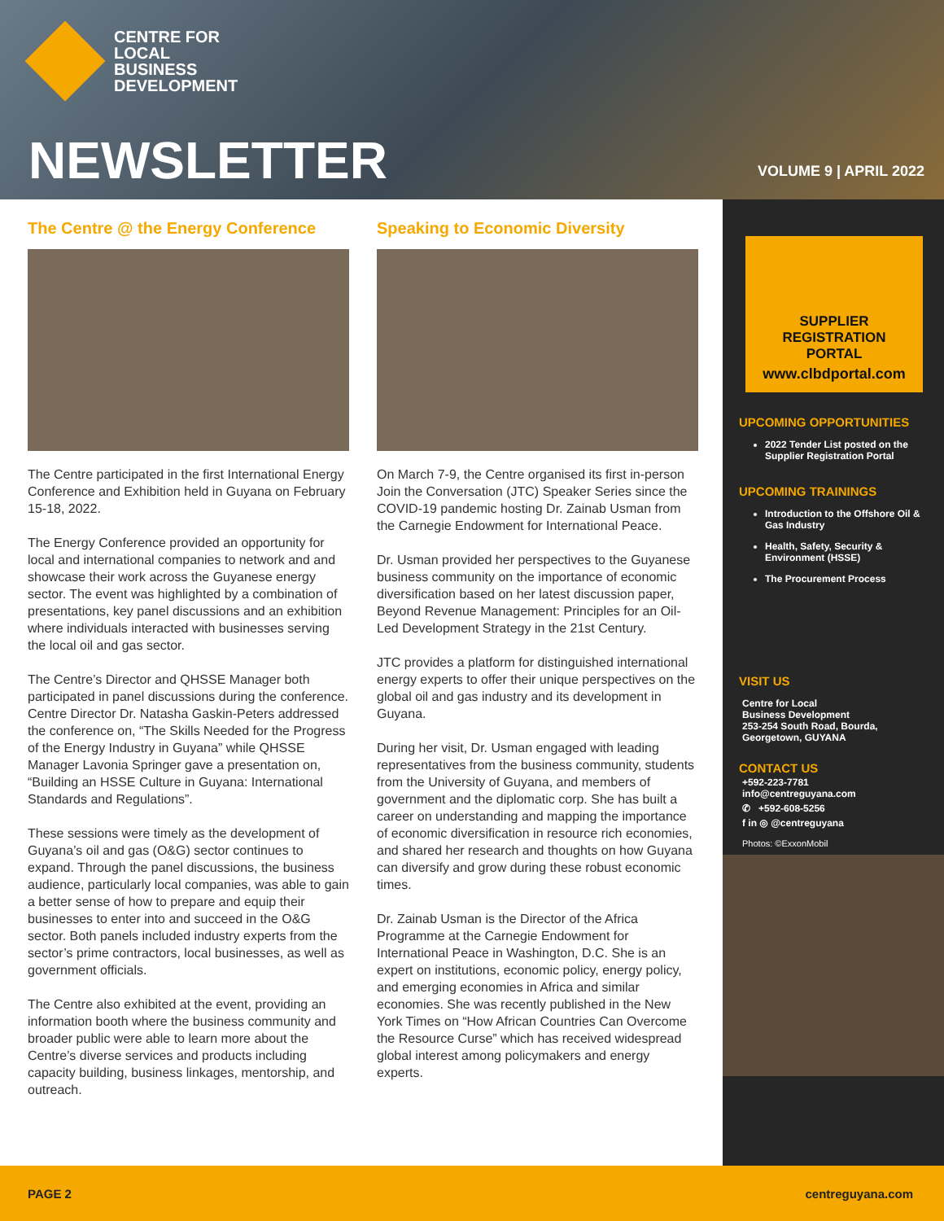CENTRE FOR
LOCAL
BUSINESS
DEVELOPMENT
NEWSLETTER VOLUME 9 | APRIL 2022
The Centre @ the Energy Conference
The Centre participated in the first International Energy Conference and Exhibition held in Guyana on February 15-18, 2022.
The Energy Conference provided an opportunity for local and international companies to network and and showcase their work across the Guyanese energy sector. The event was highlighted by a combination of presentations, key panel discussions and an exhibition where individuals interacted with businesses serving the local oil and gas sector.
The Centre’s Director and QHSSE Manager both participated in panel discussions during the conference. Centre Director Dr. Natasha Gaskin-Peters addressed the conference on, “The Skills Needed for the Progress of the Energy Industry in Guyana” while QHSSE Manager Lavonia Springer gave a presentation on, “Building an HSSE Culture in Guyana: International Standards and Regulations”.
These sessions were timely as the development of Guyana’s oil and gas (O&G) sector continues to expand. Through the panel discussions, the business audience, particularly local companies, was able to gain a better sense of how to prepare and equip their businesses to enter into and succeed in the O&G sector. Both panels included industry experts from the sector’s prime contractors, local businesses, as well as government officials.
The Centre also exhibited at the event, providing an information booth where the business community and broader public were able to learn more about the Centre’s diverse services and products including capacity building, business linkages, mentorship, and outreach.
Speaking to Economic Diversity
On March 7-9, the Centre organised its first in-person Join the Conversation (JTC) Speaker Series since the COVID-19 pandemic hosting Dr. Zainab Usman from the Carnegie Endowment for International Peace.
Dr. Usman provided her perspectives to the Guyanese business community on the importance of economic diversification based on her latest discussion paper, Beyond Revenue Management: Principles for an Oil-Led Development Strategy in the 21st Century.
JTC provides a platform for distinguished international energy experts to offer their unique perspectives on the global oil and gas industry and its development in Guyana.
During her visit, Dr. Usman engaged with leading representatives from the business community, students from the University of Guyana, and members of government and the diplomatic corp. She has built a career on understanding and mapping the importance of economic diversification in resource rich economies, and shared her research and thoughts on how Guyana can diversify and grow during these robust economic times.
Dr. Zainab Usman is the Director of the Africa Programme at the Carnegie Endowment for International Peace in Washington, D.C. She is an expert on institutions, economic policy, energy policy, and emerging economies in Africa and similar economies. She was recently published in the New York Times on “How African Countries Can Overcome the Resource Curse” which has received widespread global interest among policymakers and energy experts.
SUPPLIER
REGISTRATION
PORTAL
www.clbdportal.com
UPCOMING OPPORTUNITIES
2022 Tender List posted on the Supplier Registration Portal
UPCOMING TRAININGS
Introduction to the Offshore Oil & Gas Industry
Health, Safety, Security & Environment (HSSE)
The Procurement Process
VISIT US
Centre for Local
Business Development
253-254 South Road, Bourda,
Georgetown, GUYANA
CONTACT US
+592-223-7781
info@centreguyana.com
✆ +592-608-5256
f in ◎ @centreguyana
Photos: ©ExxonMobil
PAGE 2 centreguyana.com